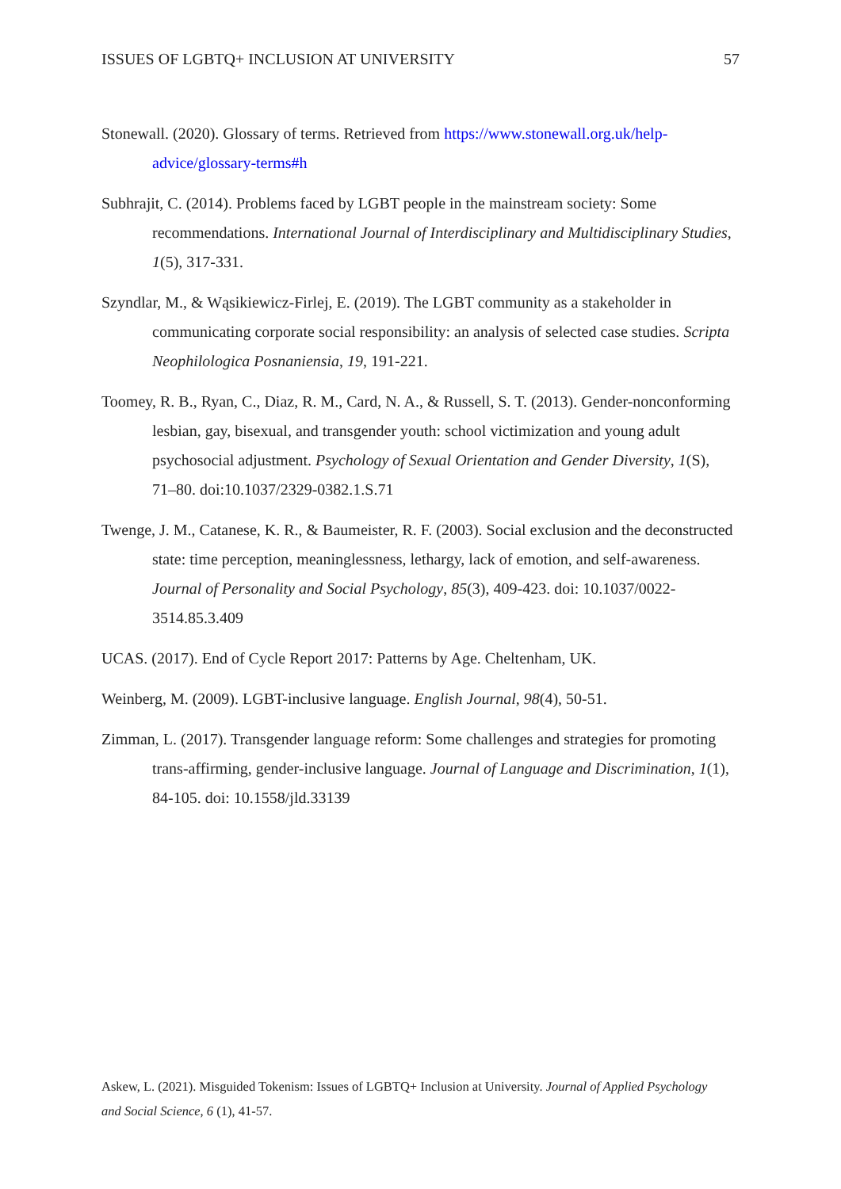ISSUES OF LGBTQ+ INCLUSION AT UNIVERSITY 57
Stonewall. (2020). Glossary of terms. Retrieved from https://www.stonewall.org.uk/help-advice/glossary-terms#h
Subhrajit, C. (2014). Problems faced by LGBT people in the mainstream society: Some recommendations. International Journal of Interdisciplinary and Multidisciplinary Studies, 1(5), 317-331.
Szyndlar, M., & Wąsikiewicz-Firlej, E. (2019). The LGBT community as a stakeholder in communicating corporate social responsibility: an analysis of selected case studies. Scripta Neophilologica Posnaniensia, 19, 191-221.
Toomey, R. B., Ryan, C., Diaz, R. M., Card, N. A., & Russell, S. T. (2013). Gender-nonconforming lesbian, gay, bisexual, and transgender youth: school victimization and young adult psychosocial adjustment. Psychology of Sexual Orientation and Gender Diversity, 1(S), 71–80. doi:10.1037/2329-0382.1.S.71
Twenge, J. M., Catanese, K. R., & Baumeister, R. F. (2003). Social exclusion and the deconstructed state: time perception, meaninglessness, lethargy, lack of emotion, and self-awareness. Journal of Personality and Social Psychology, 85(3), 409-423. doi: 10.1037/0022-3514.85.3.409
UCAS. (2017). End of Cycle Report 2017: Patterns by Age. Cheltenham, UK.
Weinberg, M. (2009). LGBT-inclusive language. English Journal, 98(4), 50-51.
Zimman, L. (2017). Transgender language reform: Some challenges and strategies for promoting trans-affirming, gender-inclusive language. Journal of Language and Discrimination, 1(1), 84-105. doi: 10.1558/jld.33139
Askew, L. (2021). Misguided Tokenism: Issues of LGBTQ+ Inclusion at University. Journal of Applied Psychology and Social Science, 6 (1), 41-57.